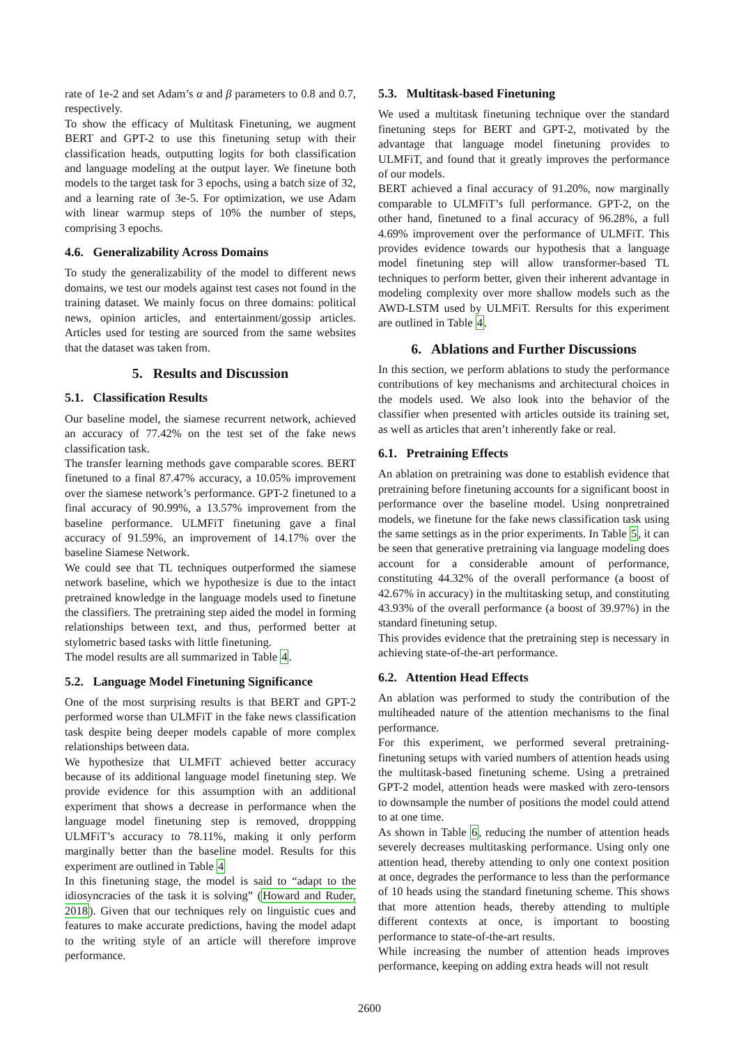rate of 1e-2 and set Adam’s α and β parameters to 0.8 and 0.7, respectively.
To show the efficacy of Multitask Finetuning, we augment BERT and GPT-2 to use this finetuning setup with their classification heads, outputting logits for both classification and language modeling at the output layer. We finetune both models to the target task for 3 epochs, using a batch size of 32, and a learning rate of 3e-5. For optimization, we use Adam with linear warmup steps of 10% the number of steps, comprising 3 epochs.
4.6. Generalizability Across Domains
To study the generalizability of the model to different news domains, we test our models against test cases not found in the training dataset. We mainly focus on three domains: political news, opinion articles, and entertainment/gossip articles. Articles used for testing are sourced from the same websites that the dataset was taken from.
5. Results and Discussion
5.1. Classification Results
Our baseline model, the siamese recurrent network, achieved an accuracy of 77.42% on the test set of the fake news classification task.
The transfer learning methods gave comparable scores. BERT finetuned to a final 87.47% accuracy, a 10.05% improvement over the siamese network’s performance. GPT-2 finetuned to a final accuracy of 90.99%, a 13.57% improvement from the baseline performance. ULMFiT finetuning gave a final accuracy of 91.59%, an improvement of 14.17% over the baseline Siamese Network.
We could see that TL techniques outperformed the siamese network baseline, which we hypothesize is due to the intact pretrained knowledge in the language models used to finetune the classifiers. The pretraining step aided the model in forming relationships between text, and thus, performed better at stylometric based tasks with little finetuning.
The model results are all summarized in Table 4.
5.2. Language Model Finetuning Significance
One of the most surprising results is that BERT and GPT-2 performed worse than ULMFiT in the fake news classification task despite being deeper models capable of more complex relationships between data.
We hypothesize that ULMFiT achieved better accuracy because of its additional language model finetuning step. We provide evidence for this assumption with an additional experiment that shows a decrease in performance when the language model finetuning step is removed, droppping ULMFiT’s accuracy to 78.11%, making it only perform marginally better than the baseline model. Results for this experiment are outlined in Table 4
In this finetuning stage, the model is said to “adapt to the idiosyncracies of the task it is solving” (Howard and Ruder, 2018). Given that our techniques rely on linguistic cues and features to make accurate predictions, having the model adapt to the writing style of an article will therefore improve performance.
5.3. Multitask-based Finetuning
We used a multitask finetuning technique over the standard finetuning steps for BERT and GPT-2, motivated by the advantage that language model finetuning provides to ULMFiT, and found that it greatly improves the performance of our models.
BERT achieved a final accuracy of 91.20%, now marginally comparable to ULMFiT’s full performance. GPT-2, on the other hand, finetuned to a final accuracy of 96.28%, a full 4.69% improvement over the performance of ULMFiT. This provides evidence towards our hypothesis that a language model finetuning step will allow transformer-based TL techniques to perform better, given their inherent advantage in modeling complexity over more shallow models such as the AWD-LSTM used by ULMFiT. Rersults for this experiment are outlined in Table 4.
6. Ablations and Further Discussions
In this section, we perform ablations to study the performance contributions of key mechanisms and architectural choices in the models used. We also look into the behavior of the classifier when presented with articles outside its training set, as well as articles that aren’t inherently fake or real.
6.1. Pretraining Effects
An ablation on pretraining was done to establish evidence that pretraining before finetuning accounts for a significant boost in performance over the baseline model. Using nonpretrained models, we finetune for the fake news classification task using the same settings as in the prior experiments. In Table 5, it can be seen that generative pretraining via language modeling does account for a considerable amount of performance, constituting 44.32% of the overall performance (a boost of 42.67% in accuracy) in the multitasking setup, and constituting 43.93% of the overall performance (a boost of 39.97%) in the standard finetuning setup.
This provides evidence that the pretraining step is necessary in achieving state-of-the-art performance.
6.2. Attention Head Effects
An ablation was performed to study the contribution of the multiheaded nature of the attention mechanisms to the final performance.
For this experiment, we performed several pretraining-finetuning setups with varied numbers of attention heads using the multitask-based finetuning scheme. Using a pretrained GPT-2 model, attention heads were masked with zero-tensors to downsample the number of positions the model could attend to at one time.
As shown in Table 6, reducing the number of attention heads severely decreases multitasking performance. Using only one attention head, thereby attending to only one context position at once, degrades the performance to less than the performance of 10 heads using the standard finetuning scheme. This shows that more attention heads, thereby attending to multiple different contexts at once, is important to boosting performance to state-of-the-art results.
While increasing the number of attention heads improves performance, keeping on adding extra heads will not result
2600